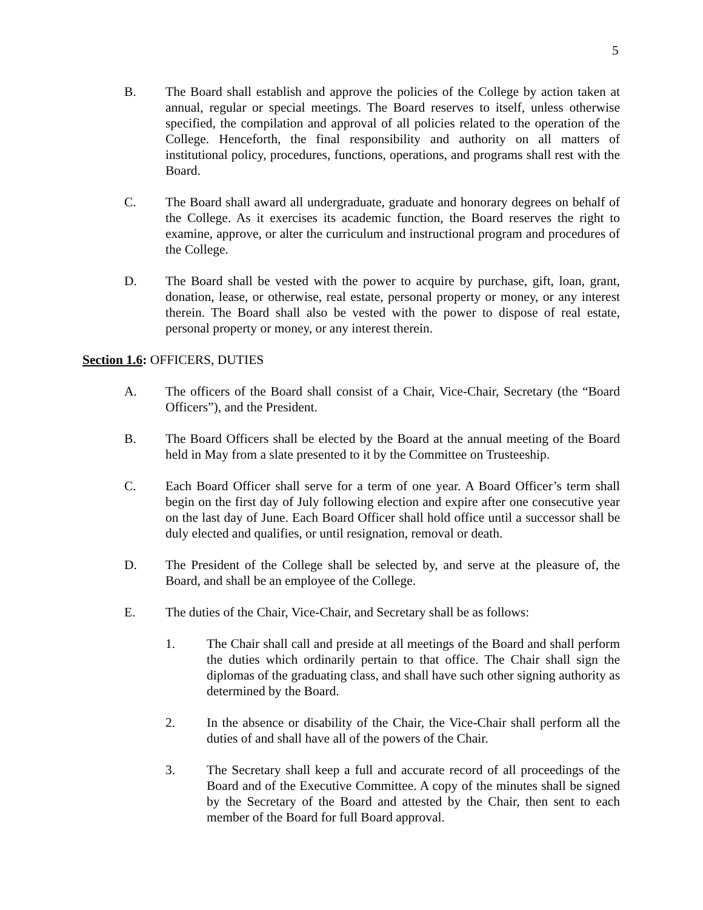5
B. The Board shall establish and approve the policies of the College by action taken at annual, regular or special meetings. The Board reserves to itself, unless otherwise specified, the compilation and approval of all policies related to the operation of the College. Henceforth, the final responsibility and authority on all matters of institutional policy, procedures, functions, operations, and programs shall rest with the Board.
C. The Board shall award all undergraduate, graduate and honorary degrees on behalf of the College. As it exercises its academic function, the Board reserves the right to examine, approve, or alter the curriculum and instructional program and procedures of the College.
D. The Board shall be vested with the power to acquire by purchase, gift, loan, grant, donation, lease, or otherwise, real estate, personal property or money, or any interest therein. The Board shall also be vested with the power to dispose of real estate, personal property or money, or any interest therein.
Section 1.6: OFFICERS, DUTIES
A. The officers of the Board shall consist of a Chair, Vice-Chair, Secretary (the “Board Officers”), and the President.
B. The Board Officers shall be elected by the Board at the annual meeting of the Board held in May from a slate presented to it by the Committee on Trusteeship.
C. Each Board Officer shall serve for a term of one year. A Board Officer’s term shall begin on the first day of July following election and expire after one consecutive year on the last day of June. Each Board Officer shall hold office until a successor shall be duly elected and qualifies, or until resignation, removal or death.
D. The President of the College shall be selected by, and serve at the pleasure of, the Board, and shall be an employee of the College.
E. The duties of the Chair, Vice-Chair, and Secretary shall be as follows:
1. The Chair shall call and preside at all meetings of the Board and shall perform the duties which ordinarily pertain to that office. The Chair shall sign the diplomas of the graduating class, and shall have such other signing authority as determined by the Board.
2. In the absence or disability of the Chair, the Vice-Chair shall perform all the duties of and shall have all of the powers of the Chair.
3. The Secretary shall keep a full and accurate record of all proceedings of the Board and of the Executive Committee. A copy of the minutes shall be signed by the Secretary of the Board and attested by the Chair, then sent to each member of the Board for full Board approval.